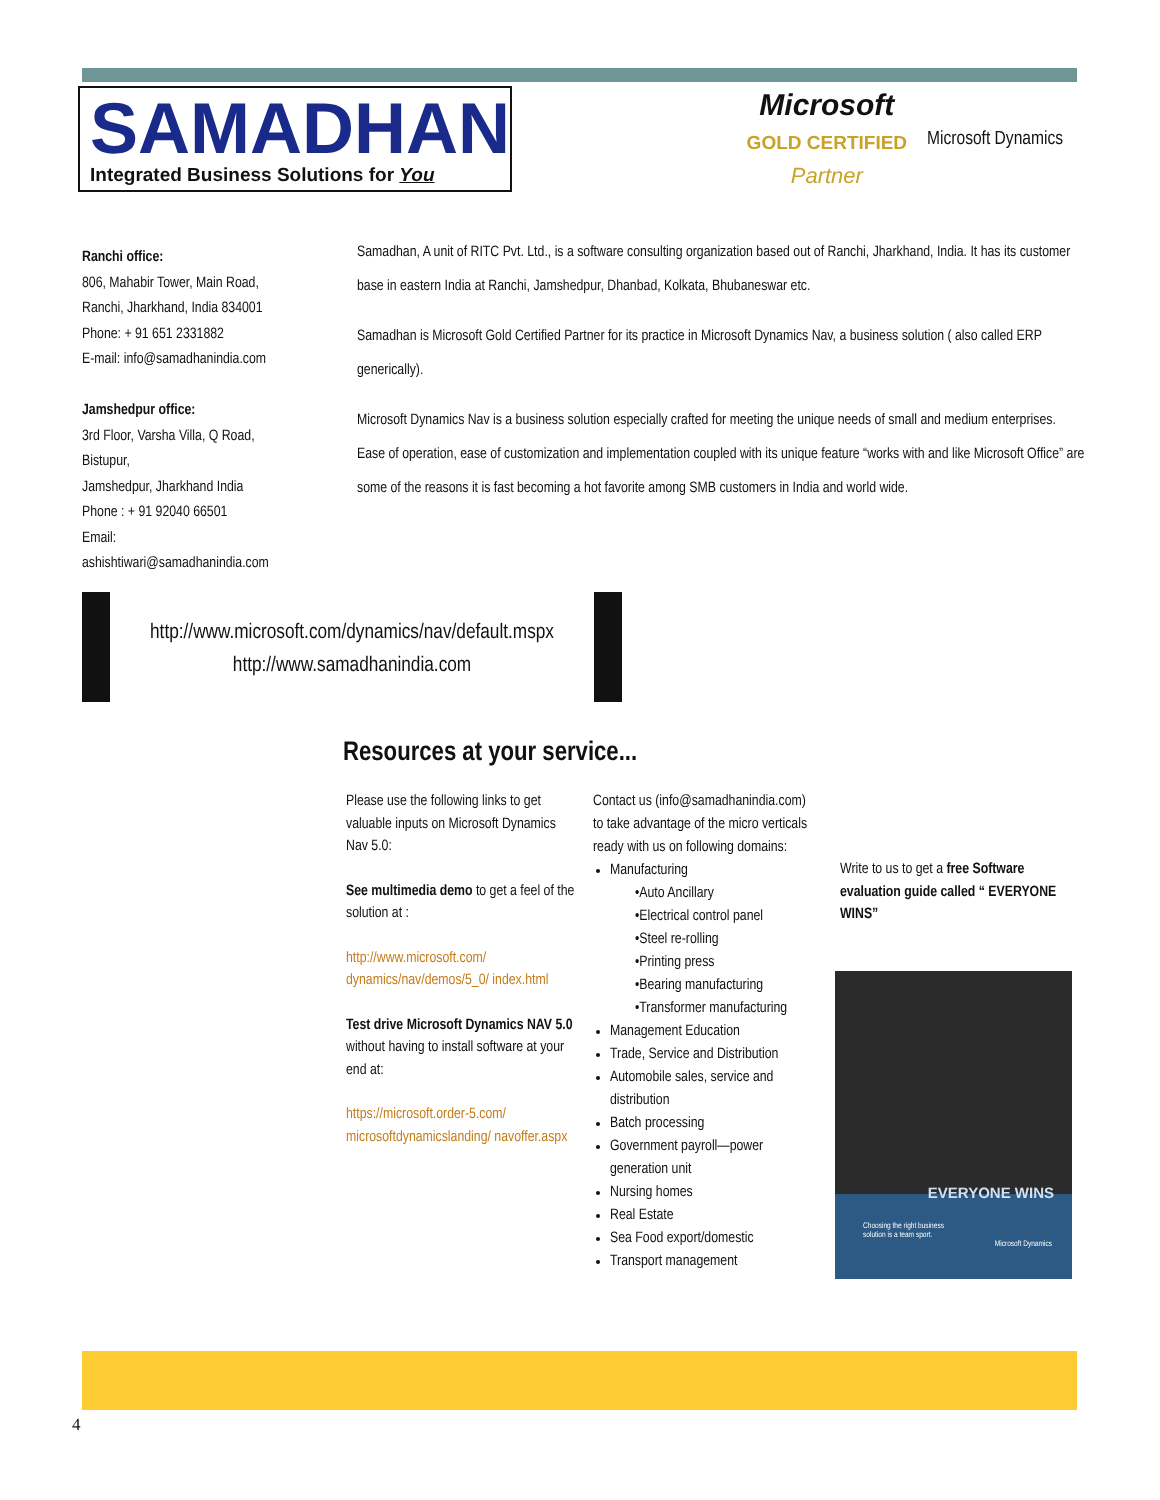SAMADHAN
Integrated Business Solutions for You
Microsoft
GOLD CERTIFIED
Partner
Microsoft Dynamics
Ranchi office:
806, Mahabir Tower, Main Road,
Ranchi, Jharkhand, India 834001
Phone: + 91 651 2331882
E-mail: info@samadhanindia.com
Jamshedpur office:
3rd Floor, Varsha Villa, Q Road,
Bistupur,
Jamshedpur, Jharkhand India
Phone : + 91 92040 66501
Email:
ashishtiwari@samadhanindia.com
Samadhan, A unit of RITC Pvt. Ltd., is a software consulting organization based out of Ranchi, Jharkhand, India. It has its customer base in eastern India at Ranchi, Jamshedpur, Dhanbad, Kolkata, Bhubaneswar etc.
Samadhan is Microsoft Gold Certified Partner for its practice in Microsoft Dynamics Nav, a business solution ( also called ERP generically).
Microsoft Dynamics Nav is a business solution especially crafted for meeting the unique needs of small and medium enterprises. Ease of operation, ease of customization and implementation coupled with its unique feature “works with and like Microsoft Office” are some of the reasons it is fast becoming a hot favorite among SMB customers in India and world wide.
http://www.microsoft.com/dynamics/nav/default.mspx
http://www.samadhanindia.com
Resources at your service...
Please use the following links to get valuable inputs on Microsoft Dynamics Nav 5.0:
See multimedia demo to get a feel of the solution at :
http://www.microsoft.com/ dynamics/nav/demos/5_0/ index.html
Test drive Microsoft Dynamics NAV 5.0 without having to install software at your end at:
https://microsoft.order-5.com/ microsoftdynamicslanding/ navoffer.aspx
Contact us (info@samadhanindia.com) to take advantage of the micro verticals ready with us on following domains:
Manufacturing
•Auto Ancillary
•Electrical control panel
•Steel re-rolling
•Printing press
•Bearing manufacturing
•Transformer manufacturing
Management Education
Trade, Service and Distribution
Automobile sales, service and distribution
Batch processing
Government payroll—power generation unit
Nursing homes
Real Estate
Sea Food export/domestic
Transport management
Write to us to get a free Software evaluation guide called “ EVERYONE WINS”
EVERYONE WINS
Choosing the right business
solution is a team sport.
Microsoft Dynamics
4